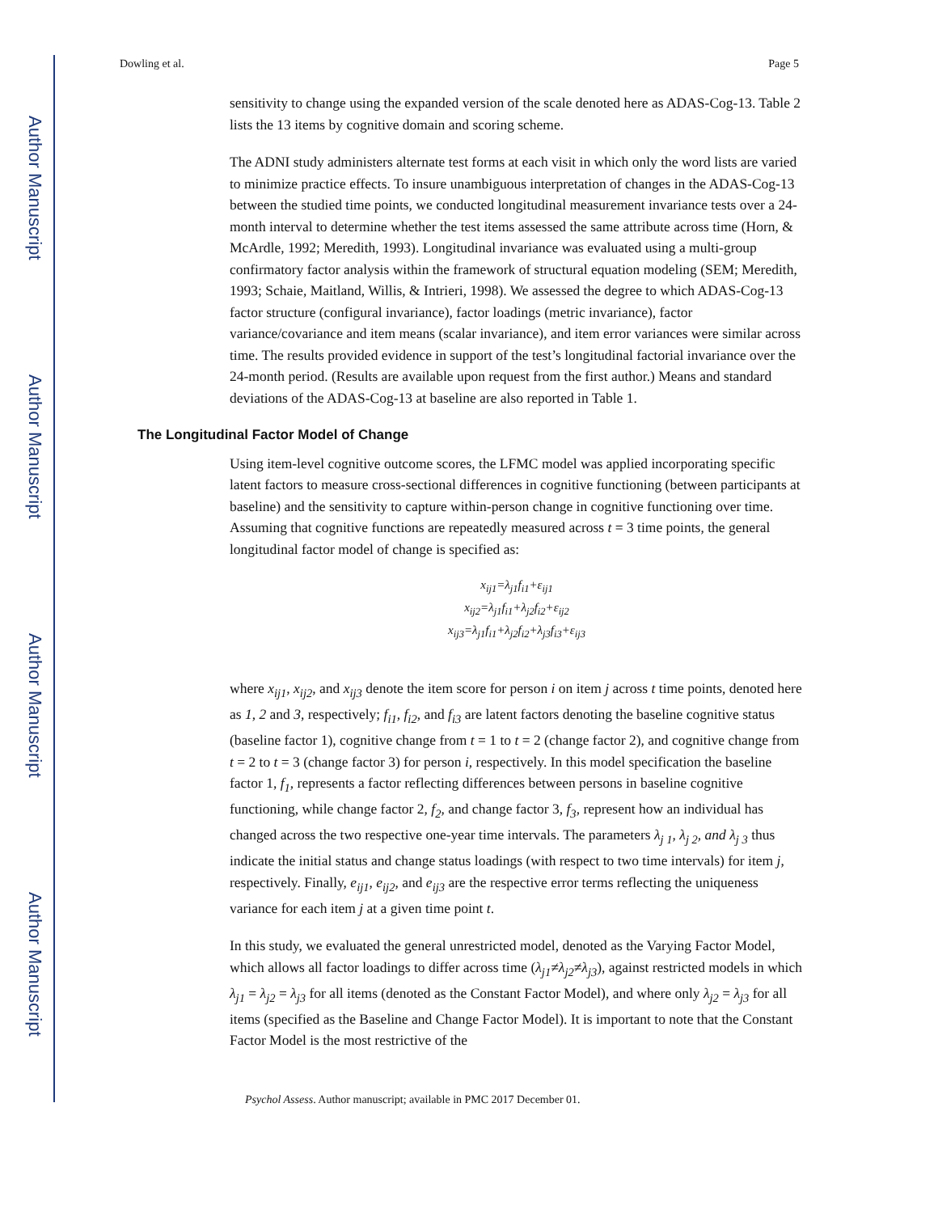Author Manuscript
Author Manuscript
Author Manuscript
Author Manuscript
Dowling et al. Page 5
sensitivity to change using the expanded version of the scale denoted here as ADAS-Cog-13. Table 2 lists the 13 items by cognitive domain and scoring scheme.
The ADNI study administers alternate test forms at each visit in which only the word lists are varied to minimize practice effects. To insure unambiguous interpretation of changes in the ADAS-Cog-13 between the studied time points, we conducted longitudinal measurement invariance tests over a 24-month interval to determine whether the test items assessed the same attribute across time (Horn, & McArdle, 1992; Meredith, 1993). Longitudinal invariance was evaluated using a multi-group confirmatory factor analysis within the framework of structural equation modeling (SEM; Meredith, 1993; Schaie, Maitland, Willis, & Intrieri, 1998). We assessed the degree to which ADAS-Cog-13 factor structure (configural invariance), factor loadings (metric invariance), factor variance/covariance and item means (scalar invariance), and item error variances were similar across time. The results provided evidence in support of the test’s longitudinal factorial invariance over the 24-month period. (Results are available upon request from the first author.) Means and standard deviations of the ADAS-Cog-13 at baseline are also reported in Table 1.
The Longitudinal Factor Model of Change
Using item-level cognitive outcome scores, the LFMC model was applied incorporating specific latent factors to measure cross-sectional differences in cognitive functioning (between participants at baseline) and the sensitivity to capture within-person change in cognitive functioning over time. Assuming that cognitive functions are repeatedly measured across t = 3 time points, the general longitudinal factor model of change is specified as:
x<sub>ij1</sub>=λ<sub>j1</sub>f<sub>i1</sub>+ε<sub>ij1</sub>
x<sub>ij2</sub>=λ<sub>j1</sub>f<sub>i1</sub>+λ<sub>j2</sub>f<sub>i2</sub>+ε<sub>ij2</sub>
x<sub>ij3</sub>=λ<sub>j1</sub>f<sub>i1</sub>+λ<sub>j2</sub>f<sub>i2</sub>+λ<sub>j3</sub>f<sub>i3</sub>+ε<sub>ij3</sub>
where x<sub>ij1</sub>, x<sub>ij2</sub>, and x<sub>ij3</sub> denote the item score for person i on item j across t time points, denoted here as 1, 2 and 3, respectively; f<sub>i1</sub>, f<sub>i2</sub>, and f<sub>i3</sub> are latent factors denoting the baseline cognitive status (baseline factor 1), cognitive change from t = 1 to t = 2 (change factor 2), and cognitive change from t = 2 to t = 3 (change factor 3) for person i, respectively. In this model specification the baseline factor 1, f<sub>1</sub>, represents a factor reflecting differences between persons in baseline cognitive functioning, while change factor 2, f<sub>2</sub>, and change factor 3, f<sub>3</sub>, represent how an individual has changed across the two respective one-year time intervals. The parameters λ<sub>j 1</sub>, λ<sub>j 2</sub>, and λ<sub>j 3</sub> thus indicate the initial status and change status loadings (with respect to two time intervals) for item j, respectively. Finally, e<sub>ij1</sub>, e<sub>ij2</sub>, and e<sub>ij3</sub> are the respective error terms reflecting the uniqueness variance for each item j at a given time point t.
In this study, we evaluated the general unrestricted model, denoted as the Varying Factor Model, which allows all factor loadings to differ across time (λ<sub>j1</sub>≠λ<sub>j2</sub>≠λ<sub>j3</sub>), against restricted models in which λ<sub>j1</sub> = λ<sub>j2</sub> = λ<sub>j3</sub> for all items (denoted as the Constant Factor Model), and where only λ<sub>j2</sub> = λ<sub>j3</sub> for all items (specified as the Baseline and Change Factor Model). It is important to note that the Constant Factor Model is the most restrictive of the
Psychol Assess. Author manuscript; available in PMC 2017 December 01.